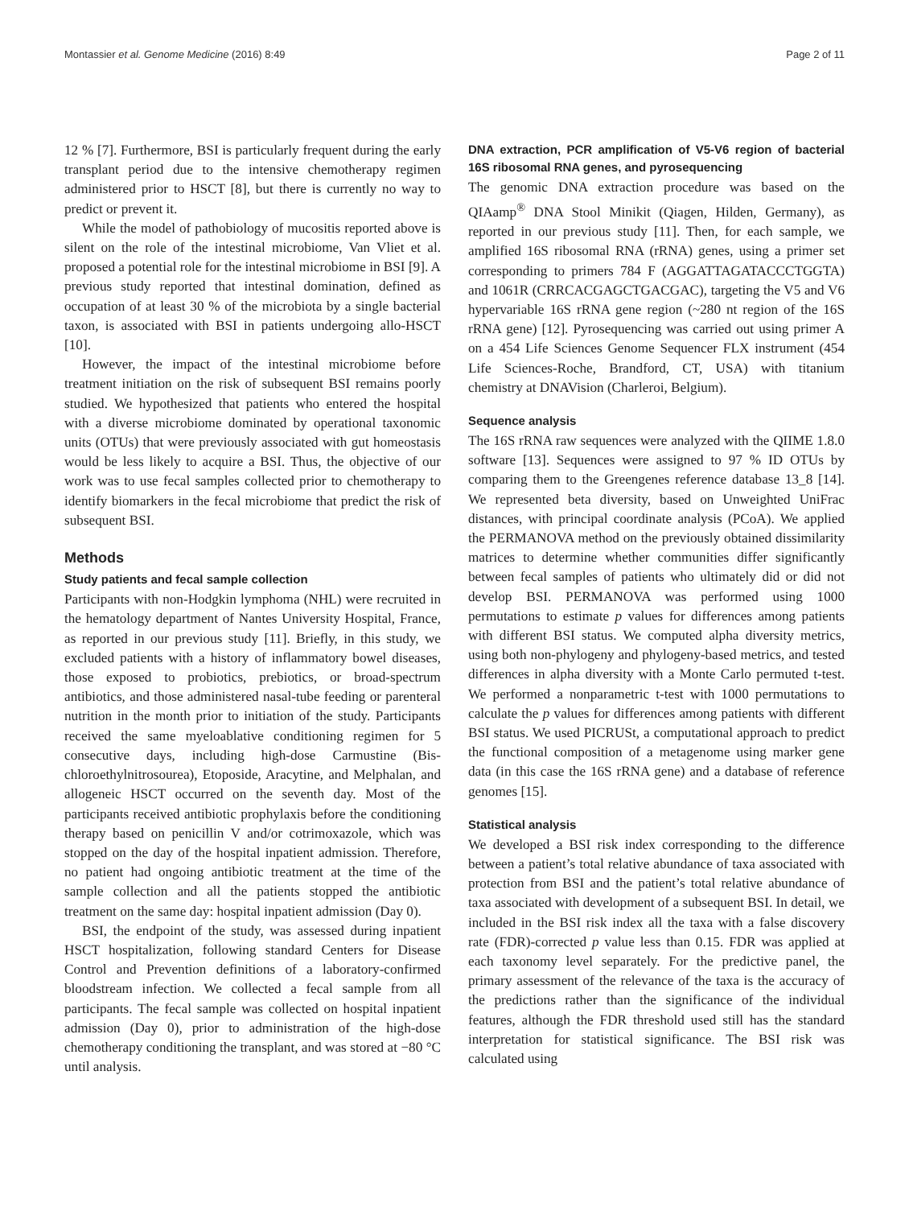Montassier et al. Genome Medicine (2016) 8:49 Page 2 of 11
12 % [7]. Furthermore, BSI is particularly frequent during the early transplant period due to the intensive chemotherapy regimen administered prior to HSCT [8], but there is currently no way to predict or prevent it.
While the model of pathobiology of mucositis reported above is silent on the role of the intestinal microbiome, Van Vliet et al. proposed a potential role for the intestinal microbiome in BSI [9]. A previous study reported that intestinal domination, defined as occupation of at least 30 % of the microbiota by a single bacterial taxon, is associated with BSI in patients undergoing allo-HSCT [10].
However, the impact of the intestinal microbiome before treatment initiation on the risk of subsequent BSI remains poorly studied. We hypothesized that patients who entered the hospital with a diverse microbiome dominated by operational taxonomic units (OTUs) that were previously associated with gut homeostasis would be less likely to acquire a BSI. Thus, the objective of our work was to use fecal samples collected prior to chemotherapy to identify biomarkers in the fecal microbiome that predict the risk of subsequent BSI.
Methods
Study patients and fecal sample collection
Participants with non-Hodgkin lymphoma (NHL) were recruited in the hematology department of Nantes University Hospital, France, as reported in our previous study [11]. Briefly, in this study, we excluded patients with a history of inflammatory bowel diseases, those exposed to probiotics, prebiotics, or broad-spectrum antibiotics, and those administered nasal-tube feeding or parenteral nutrition in the month prior to initiation of the study. Participants received the same myeloablative conditioning regimen for 5 consecutive days, including high-dose Carmustine (Bis-chloroethylnitrosourea), Etoposide, Aracytine, and Melphalan, and allogeneic HSCT occurred on the seventh day. Most of the participants received antibiotic prophylaxis before the conditioning therapy based on penicillin V and/or cotrimoxazole, which was stopped on the day of the hospital inpatient admission. Therefore, no patient had ongoing antibiotic treatment at the time of the sample collection and all the patients stopped the antibiotic treatment on the same day: hospital inpatient admission (Day 0).
BSI, the endpoint of the study, was assessed during inpatient HSCT hospitalization, following standard Centers for Disease Control and Prevention definitions of a laboratory-confirmed bloodstream infection. We collected a fecal sample from all participants. The fecal sample was collected on hospital inpatient admission (Day 0), prior to administration of the high-dose chemotherapy conditioning the transplant, and was stored at −80 °C until analysis.
DNA extraction, PCR amplification of V5-V6 region of bacterial 16S ribosomal RNA genes, and pyrosequencing
The genomic DNA extraction procedure was based on the QIAamp<sup>®</sup> DNA Stool Minikit (Qiagen, Hilden, Germany), as reported in our previous study [11]. Then, for each sample, we amplified 16S ribosomal RNA (rRNA) genes, using a primer set corresponding to primers 784 F (AGGATTAGATACCCTGGTA) and 1061R (CRRCACGAGCTGACGAC), targeting the V5 and V6 hypervariable 16S rRNA gene region (~280 nt region of the 16S rRNA gene) [12]. Pyrosequencing was carried out using primer A on a 454 Life Sciences Genome Sequencer FLX instrument (454 Life Sciences-Roche, Brandford, CT, USA) with titanium chemistry at DNAVision (Charleroi, Belgium).
Sequence analysis
The 16S rRNA raw sequences were analyzed with the QIIME 1.8.0 software [13]. Sequences were assigned to 97 % ID OTUs by comparing them to the Greengenes reference database 13_8 [14]. We represented beta diversity, based on Unweighted UniFrac distances, with principal coordinate analysis (PCoA). We applied the PERMANOVA method on the previously obtained dissimilarity matrices to determine whether communities differ significantly between fecal samples of patients who ultimately did or did not develop BSI. PERMANOVA was performed using 1000 permutations to estimate p values for differences among patients with different BSI status. We computed alpha diversity metrics, using both non-phylogeny and phylogeny-based metrics, and tested differences in alpha diversity with a Monte Carlo permuted t-test. We performed a nonparametric t-test with 1000 permutations to calculate the p values for differences among patients with different BSI status. We used PICRUSt, a computational approach to predict the functional composition of a metagenome using marker gene data (in this case the 16S rRNA gene) and a database of reference genomes [15].
Statistical analysis
We developed a BSI risk index corresponding to the difference between a patient’s total relative abundance of taxa associated with protection from BSI and the patient’s total relative abundance of taxa associated with development of a subsequent BSI. In detail, we included in the BSI risk index all the taxa with a false discovery rate (FDR)-corrected p value less than 0.15. FDR was applied at each taxonomy level separately. For the predictive panel, the primary assessment of the relevance of the taxa is the accuracy of the predictions rather than the significance of the individual features, although the FDR threshold used still has the standard interpretation for statistical significance. The BSI risk was calculated using